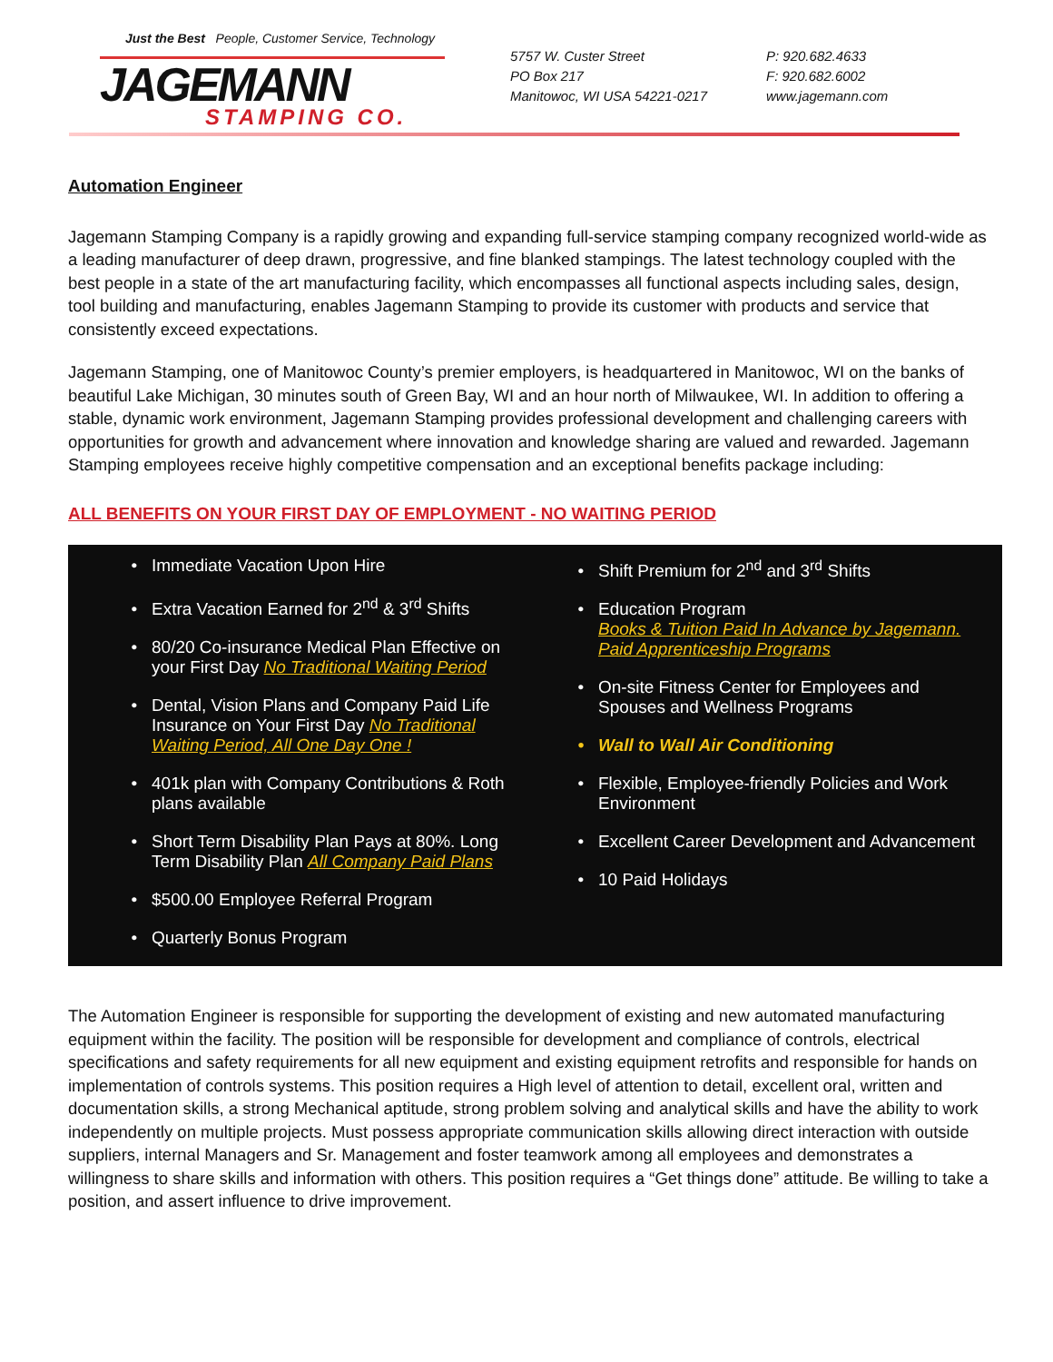Just the Best People, Customer Service, Technology
JAGEMANN
STAMPING CO.
5757 W. Custer Street
PO Box 217
Manitowoc, WI USA 54221-0217
P: 920.682.4633
F: 920.682.6002
www.jagemann.com
Automation Engineer
Jagemann Stamping Company is a rapidly growing and expanding full-service stamping company recognized world-wide as a leading manufacturer of deep drawn, progressive, and fine blanked stampings. The latest technology coupled with the best people in a state of the art manufacturing facility, which encompasses all functional aspects including sales, design, tool building and manufacturing, enables Jagemann Stamping to provide its customer with products and service that consistently exceed expectations.
Jagemann Stamping, one of Manitowoc County’s premier employers, is headquartered in Manitowoc, WI on the banks of beautiful Lake Michigan, 30 minutes south of Green Bay, WI and an hour north of Milwaukee, WI. In addition to offering a stable, dynamic work environment, Jagemann Stamping provides professional development and challenging careers with opportunities for growth and advancement where innovation and knowledge sharing are valued and rewarded. Jagemann Stamping employees receive highly competitive compensation and an exceptional benefits package including:
ALL BENEFITS ON YOUR FIRST DAY OF EMPLOYMENT - NO WAITING PERIOD
Immediate Vacation Upon Hire
Extra Vacation Earned for 2<sup>nd</sup> & 3<sup>rd</sup> Shifts
80/20 Co-insurance Medical Plan Effective on your First Day No Traditional Waiting Period
Dental, Vision Plans and Company Paid Life Insurance on Your First Day No Traditional Waiting Period, All One Day One !
401k plan with Company Contributions & Roth plans available
Short Term Disability Plan Pays at 80%. Long Term Disability Plan All Company Paid Plans
$500.00 Employee Referral Program
Quarterly Bonus Program
Shift Premium for 2<sup>nd</sup> and 3<sup>rd</sup> Shifts
Education Program
Books & Tuition Paid In Advance by Jagemann. Paid Apprenticeship Programs
On-site Fitness Center for Employees and Spouses and Wellness Programs
Wall to Wall Air Conditioning
Flexible, Employee-friendly Policies and Work Environment
Excellent Career Development and Advancement
10 Paid Holidays
The Automation Engineer is responsible for supporting the development of existing and new automated manufacturing equipment within the facility. The position will be responsible for development and compliance of controls, electrical specifications and safety requirements for all new equipment and existing equipment retrofits and responsible for hands on implementation of controls systems. This position requires a High level of attention to detail, excellent oral, written and documentation skills, a strong Mechanical aptitude, strong problem solving and analytical skills and have the ability to work independently on multiple projects. Must possess appropriate communication skills allowing direct interaction with outside suppliers, internal Managers and Sr. Management and foster teamwork among all employees and demonstrates a willingness to share skills and information with others. This position requires a “Get things done” attitude. Be willing to take a position, and assert influence to drive improvement.